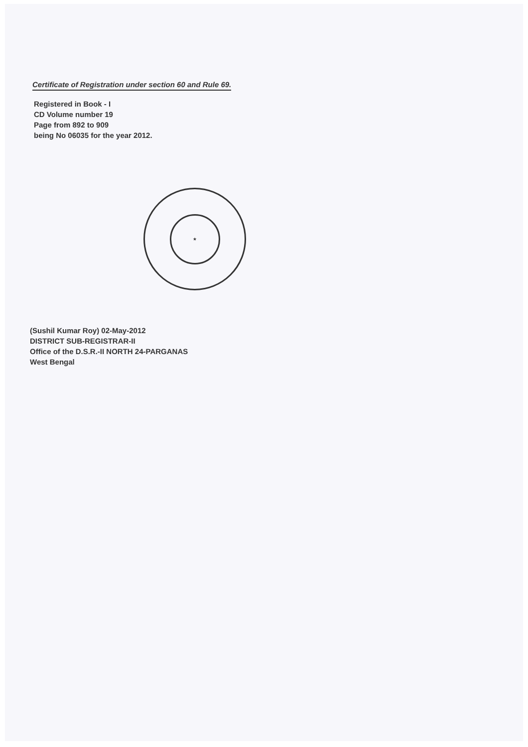Certificate of Registration under section 60 and Rule 69.
Registered in Book - I
CD Volume number 19
Page from 892 to 909
being No 06035 for the year 2012.
★
(Sushil Kumar Roy) 02-May-2012
DISTRICT SUB-REGISTRAR-II
Office of the D.S.R.-II NORTH 24-PARGANAS
West Bengal